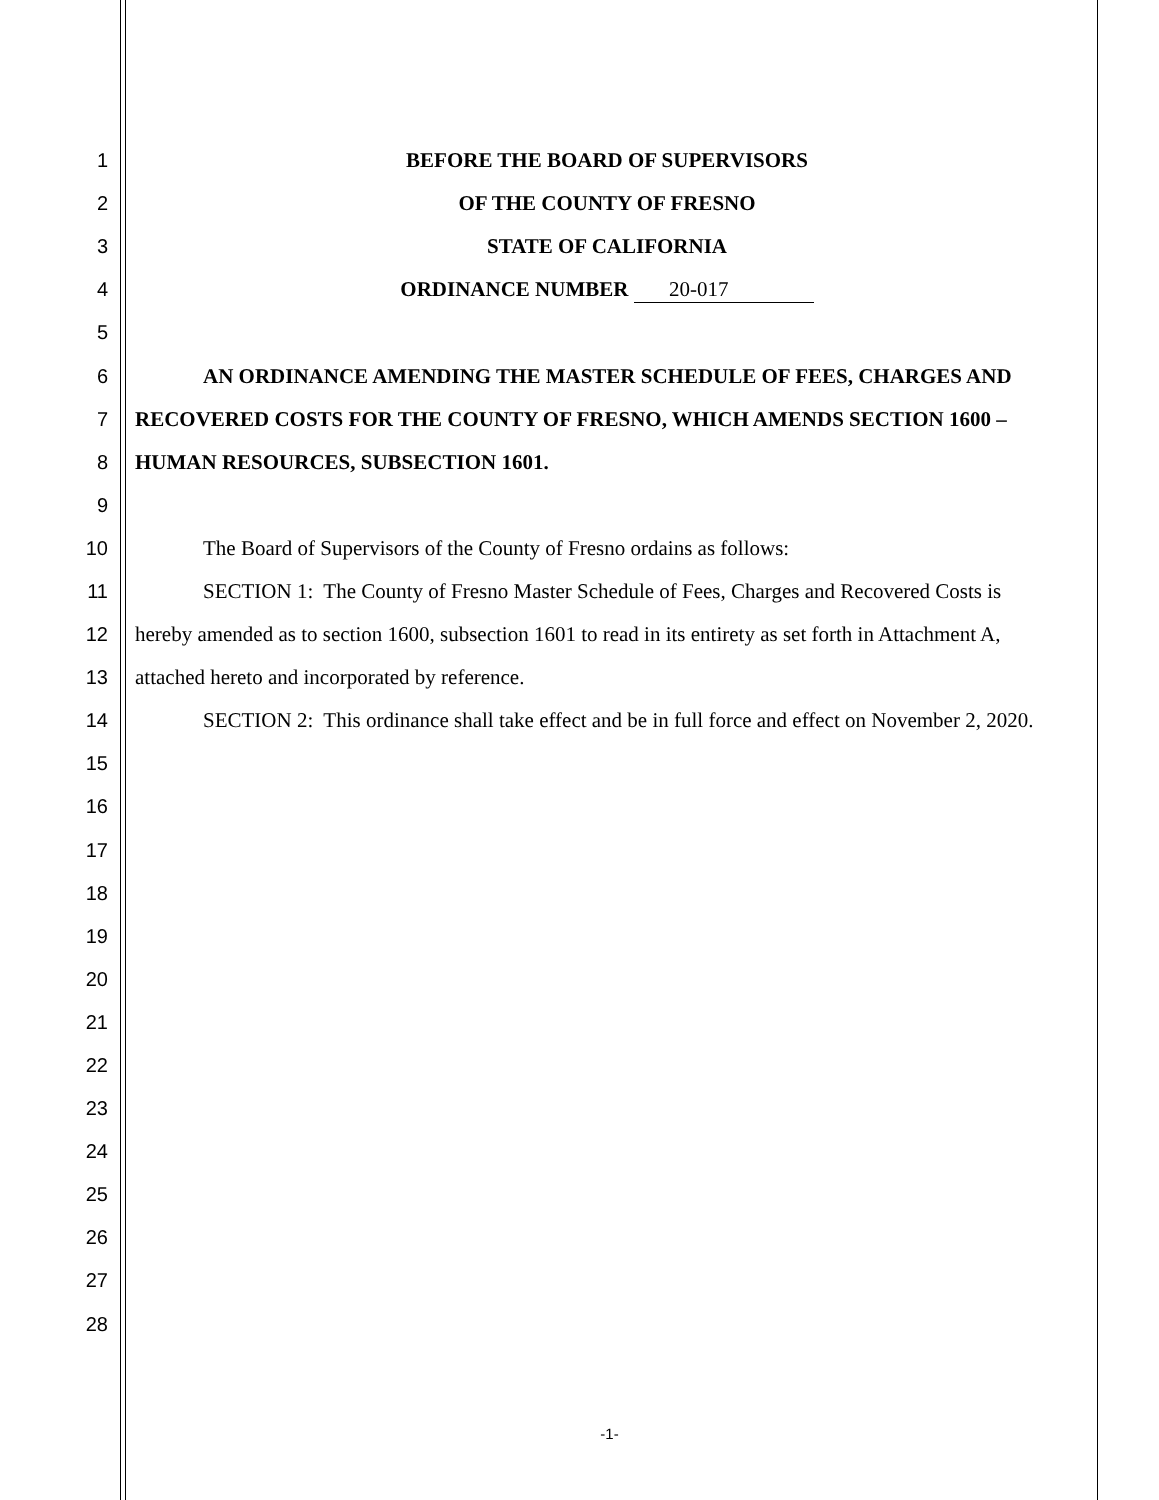1 BEFORE THE BOARD OF SUPERVISORS
2 OF THE COUNTY OF FRESNO
3 STATE OF CALIFORNIA
4 ORDINANCE NUMBER 20-017
5
6 AN ORDINANCE AMENDING THE MASTER SCHEDULE OF FEES, CHARGES AND
7 RECOVERED COSTS FOR THE COUNTY OF FRESNO, WHICH AMENDS SECTION 1600 –
8 HUMAN RESOURCES, SUBSECTION 1601.
9
10 The Board of Supervisors of the County of Fresno ordains as follows:
11 SECTION 1: The County of Fresno Master Schedule of Fees, Charges and Recovered Costs is
12 hereby amended as to section 1600, subsection 1601 to read in its entirety as set forth in Attachment A,
13 attached hereto and incorporated by reference.
14 SECTION 2: This ordinance shall take effect and be in full force and effect on November 2, 2020.
15
16
17
18
19
20
21
22
23
24
25
26
27
28
-1-